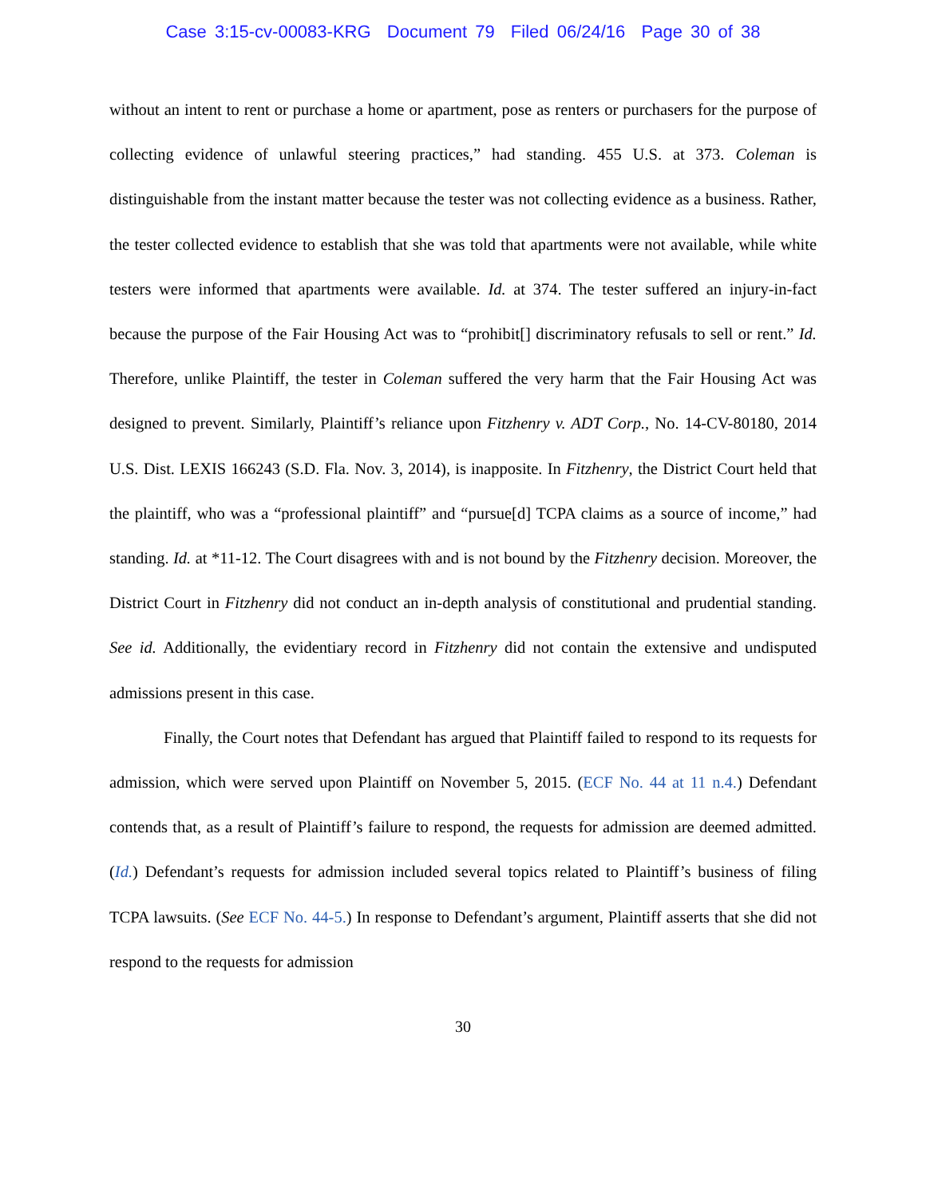Case 3:15-cv-00083-KRG Document 79 Filed 06/24/16 Page 30 of 38
without an intent to rent or purchase a home or apartment, pose as renters or purchasers for the purpose of collecting evidence of unlawful steering practices,” had standing. 455 U.S. at 373. Coleman is distinguishable from the instant matter because the tester was not collecting evidence as a business. Rather, the tester collected evidence to establish that she was told that apartments were not available, while white testers were informed that apartments were available. Id. at 374. The tester suffered an injury-in-fact because the purpose of the Fair Housing Act was to “prohibit[] discriminatory refusals to sell or rent.” Id. Therefore, unlike Plaintiff, the tester in Coleman suffered the very harm that the Fair Housing Act was designed to prevent. Similarly, Plaintiff’s reliance upon Fitzhenry v. ADT Corp., No. 14-CV-80180, 2014 U.S. Dist. LEXIS 166243 (S.D. Fla. Nov. 3, 2014), is inapposite. In Fitzhenry, the District Court held that the plaintiff, who was a “professional plaintiff” and “pursue[d] TCPA claims as a source of income,” had standing. Id. at *11-12. The Court disagrees with and is not bound by the Fitzhenry decision. Moreover, the District Court in Fitzhenry did not conduct an in-depth analysis of constitutional and prudential standing. See id. Additionally, the evidentiary record in Fitzhenry did not contain the extensive and undisputed admissions present in this case.
Finally, the Court notes that Defendant has argued that Plaintiff failed to respond to its requests for admission, which were served upon Plaintiff on November 5, 2015. (ECF No. 44 at 11 n.4.) Defendant contends that, as a result of Plaintiff’s failure to respond, the requests for admission are deemed admitted. (Id.) Defendant’s requests for admission included several topics related to Plaintiff’s business of filing TCPA lawsuits. (See ECF No. 44-5.) In response to Defendant’s argument, Plaintiff asserts that she did not respond to the requests for admission
30